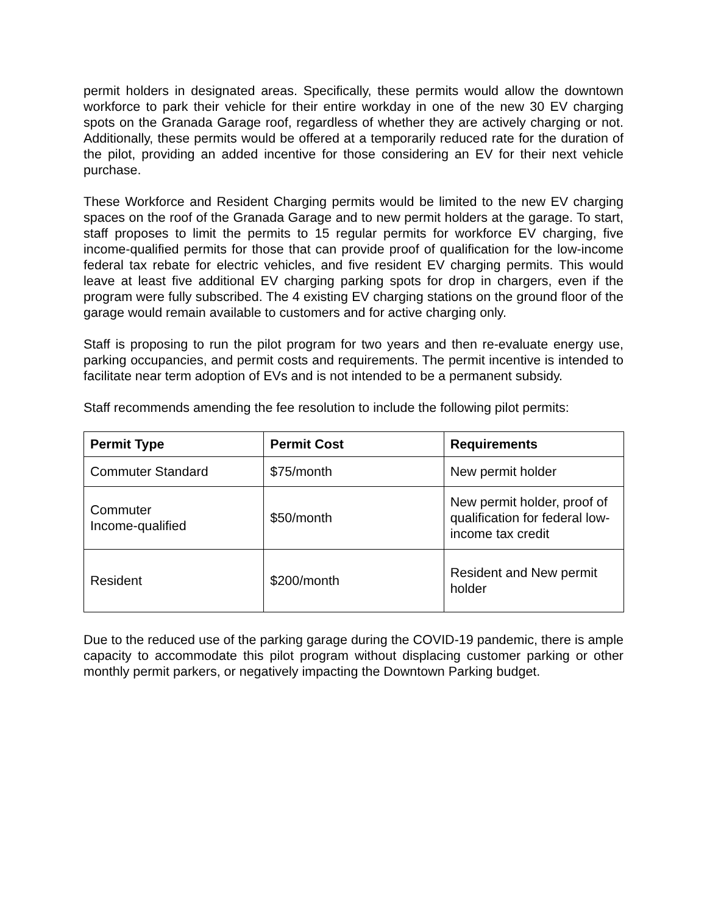permit holders in designated areas. Specifically, these permits would allow the downtown workforce to park their vehicle for their entire workday in one of the new 30 EV charging spots on the Granada Garage roof, regardless of whether they are actively charging or not. Additionally, these permits would be offered at a temporarily reduced rate for the duration of the pilot, providing an added incentive for those considering an EV for their next vehicle purchase.
These Workforce and Resident Charging permits would be limited to the new EV charging spaces on the roof of the Granada Garage and to new permit holders at the garage. To start, staff proposes to limit the permits to 15 regular permits for workforce EV charging, five income-qualified permits for those that can provide proof of qualification for the low-income federal tax rebate for electric vehicles, and five resident EV charging permits. This would leave at least five additional EV charging parking spots for drop in chargers, even if the program were fully subscribed. The 4 existing EV charging stations on the ground floor of the garage would remain available to customers and for active charging only.
Staff is proposing to run the pilot program for two years and then re-evaluate energy use, parking occupancies, and permit costs and requirements. The permit incentive is intended to facilitate near term adoption of EVs and is not intended to be a permanent subsidy.
Staff recommends amending the fee resolution to include the following pilot permits:
| Permit Type | Permit Cost | Requirements |
| --- | --- | --- |
| Commuter Standard | $75/month | New permit holder |
| Commuter Income-qualified | $50/month | New permit holder, proof of qualification for federal low-income tax credit |
| Resident | $200/month | Resident and New permit holder |
Due to the reduced use of the parking garage during the COVID-19 pandemic, there is ample capacity to accommodate this pilot program without displacing customer parking or other monthly permit parkers, or negatively impacting the Downtown Parking budget.